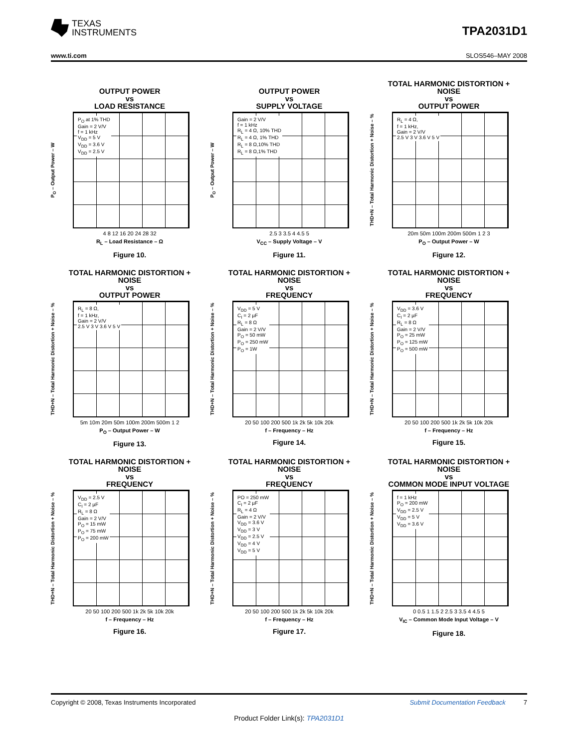TEXAS
INSTRUMENTS
TPA2031D1
www.ti.com SLOS546–MAY 2008
OUTPUT POWER
vs
LOAD RESISTANCE
P<sub>O</sub> – Output Power – W
P<sub>O</sub> at 1% THD
Gain = 2 V/V
f = 1 kHz
V<sub>DD</sub> = 5 V
V<sub>DD</sub> = 3.6 V
V<sub>DD</sub> = 2.5 V
4 8 12 16 20 24 28 32
R<sub>L</sub> – Load Resistance – Ω
Figure 10.
OUTPUT POWER
vs
SUPPLY VOLTAGE
P<sub>O</sub> – Output Power – W
Gain = 2 V/V
f = 1 kHz
R<sub>L</sub> = 4 Ω, 10% THD
R<sub>L</sub> = 4 Ω, 1% THD
R<sub>L</sub> = 8 Ω,10% THD
R<sub>L</sub> = 8 Ω,1% THD
2.5 3 3.5 4 4.5 5
V<sub>CC</sub> – Supply Voltage – V
Figure 11.
TOTAL HARMONIC DISTORTION +
NOISE
vs
OUTPUT POWER
THD+N – Total Harmonic Distortion + Noise – %
R<sub>L</sub> = 4 Ω,
f = 1 kHz,
Gain = 2 V/V
2.5 V 3 V 3.6 V 5 V
20m 50m 100m 200m 500m 1 2 3
P<sub>O</sub> – Output Power – W
Figure 12.
TOTAL HARMONIC DISTORTION +
NOISE
vs
OUTPUT POWER
THD+N – Total Harmonic Distortion + Noise – %
R<sub>L</sub> = 8 Ω,
f = 1 kHz,
Gain = 2 V/V
2.5 V 3 V 3.6 V 5 V
5m 10m 20m 50m 100m 200m 500m 1 2
P<sub>O</sub> – Output Power – W
Figure 13.
TOTAL HARMONIC DISTORTION +
NOISE
vs
FREQUENCY
THD+N – Total Harmonic Distortion + Noise – %
V<sub>DD</sub> = 5 V
C<sub>I</sub> = 2 µF
R<sub>L</sub> = 8 Ω
Gain = 2 V/V
P<sub>O</sub> = 50 mW
P<sub>O</sub> = 250 mW
P<sub>O</sub> = 1W
20 50 100 200 500 1k 2k 5k 10k 20k
f – Frequency – Hz
Figure 14.
TOTAL HARMONIC DISTORTION +
NOISE
vs
FREQUENCY
THD+N – Total Harmonic Distortion + Noise – %
V<sub>DD</sub> = 3.6 V
C<sub>I</sub> = 2 µF
R<sub>L</sub> = 8 Ω
Gain = 2 V/V
P<sub>O</sub> = 25 mW
P<sub>O</sub> = 125 mW
P<sub>O</sub> = 500 mW
20 50 100 200 500 1k 2k 5k 10k 20k
f – Frequency – Hz
Figure 15.
TOTAL HARMONIC DISTORTION +
NOISE
vs
FREQUENCY
THD+N – Total Harmonic Distortion + Noise – %
V<sub>DD</sub> = 2.5 V
C<sub>I</sub> = 2 µF
R<sub>L</sub> = 8 Ω
Gain = 2 V/V
P<sub>O</sub> = 15 mW
P<sub>O</sub> = 75 mW
P<sub>O</sub> = 200 mW
20 50 100 200 500 1k 2k 5k 10k 20k
f – Frequency – Hz
Figure 16.
TOTAL HARMONIC DISTORTION +
NOISE
vs
FREQUENCY
THD+N – Total Harmonic Distortion + Noise – %
PO = 250 mW
C<sub>I</sub> = 2 µF
R<sub>L</sub> = 4 Ω
Gain = 2 V/V
V<sub>DD</sub> = 3.6 V
V<sub>DD</sub> = 3 V
V<sub>DD</sub> = 2.5 V
V<sub>DD</sub> = 4 V
V<sub>DD</sub> = 5 V
20 50 100 200 500 1k 2k 5k 10k 20k
f – Frequency – Hz
Figure 17.
TOTAL HARMONIC DISTORTION +
NOISE
vs
COMMON MODE INPUT VOLTAGE
THD+N – Total Harmonic Distortion + Noise – %
f = 1 kHz
P<sub>O</sub> = 200 mW
V<sub>DD</sub> = 2.5 V
V<sub>DD</sub> = 5 V
V<sub>DD</sub> = 3.6 V
0 0.5 1 1.5 2 2.5 3 3.5 4 4.5 5
V<sub>IC</sub> – Common Mode Input Voltage – V
Figure 18.
Copyright © 2008, Texas Instruments Incorporated Submit Documentation Feedback 7
Product Folder Link(s): TPA2031D1